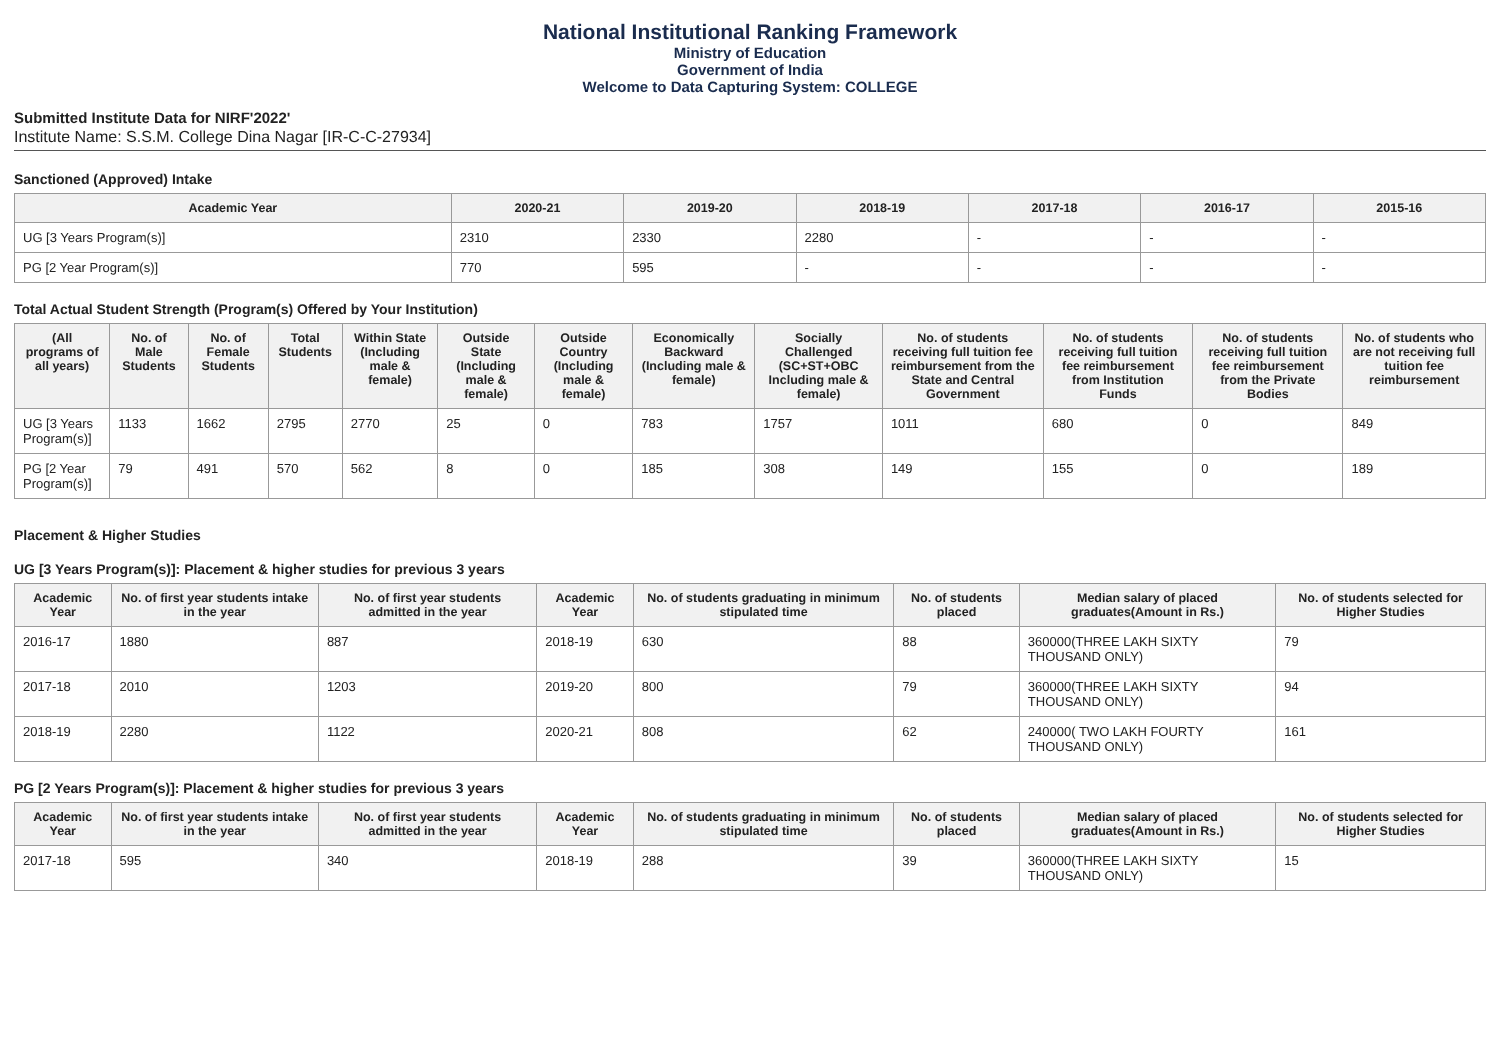National Institutional Ranking Framework
Ministry of Education
Government of India
Welcome to Data Capturing System: COLLEGE
Submitted Institute Data for NIRF'2022'
Institute Name: S.S.M. College Dina Nagar [IR-C-C-27934]
Sanctioned (Approved) Intake
| Academic Year | 2020-21 | 2019-20 | 2018-19 | 2017-18 | 2016-17 | 2015-16 |
| --- | --- | --- | --- | --- | --- | --- |
| UG [3 Years Program(s)] | 2310 | 2330 | 2280 | - | - | - |
| PG [2 Year Program(s)] | 770 | 595 | - | - | - | - |
Total Actual Student Strength (Program(s) Offered by Your Institution)
| (All programs of all years) | No. of Male Students | No. of Female Students | Total Students | Within State (Including male & female) | Outside State (Including male & female) | Outside Country (Including male & female) | Economically Backward (Including male & female) | Socially Challenged (SC+ST+OBC Including male & female) | No. of students receiving full tuition fee reimbursement from the State and Central Government | No. of students receiving full tuition fee reimbursement from Institution Funds | No. of students receiving full tuition fee reimbursement from the Private Bodies | No. of students who are not receiving full tuition fee reimbursement |
| --- | --- | --- | --- | --- | --- | --- | --- | --- | --- | --- | --- | --- |
| UG [3 Years Program(s)] | 1133 | 1662 | 2795 | 2770 | 25 | 0 | 783 | 1757 | 1011 | 680 | 0 | 849 |
| PG [2 Year Program(s)] | 79 | 491 | 570 | 562 | 8 | 0 | 185 | 308 | 149 | 155 | 0 | 189 |
Placement & Higher Studies
UG [3 Years Program(s)]: Placement & higher studies for previous 3 years
| Academic Year | No. of first year students intake in the year | No. of first year students admitted in the year | Academic Year | No. of students graduating in minimum stipulated time | No. of students placed | Median salary of placed graduates(Amount in Rs.) | No. of students selected for Higher Studies |
| --- | --- | --- | --- | --- | --- | --- | --- |
| 2016-17 | 1880 | 887 | 2018-19 | 630 | 88 | 360000(THREE LAKH SIXTY THOUSAND ONLY) | 79 |
| 2017-18 | 2010 | 1203 | 2019-20 | 800 | 79 | 360000(THREE LAKH SIXTY THOUSAND ONLY) | 94 |
| 2018-19 | 2280 | 1122 | 2020-21 | 808 | 62 | 240000( TWO LAKH FOURTY THOUSAND ONLY) | 161 |
PG [2 Years Program(s)]: Placement & higher studies for previous 3 years
| Academic Year | No. of first year students intake in the year | No. of first year students admitted in the year | Academic Year | No. of students graduating in minimum stipulated time | No. of students placed | Median salary of placed graduates(Amount in Rs.) | No. of students selected for Higher Studies |
| --- | --- | --- | --- | --- | --- | --- | --- |
| 2017-18 | 595 | 340 | 2018-19 | 288 | 39 | 360000(THREE LAKH SIXTY THOUSAND ONLY) | 15 |